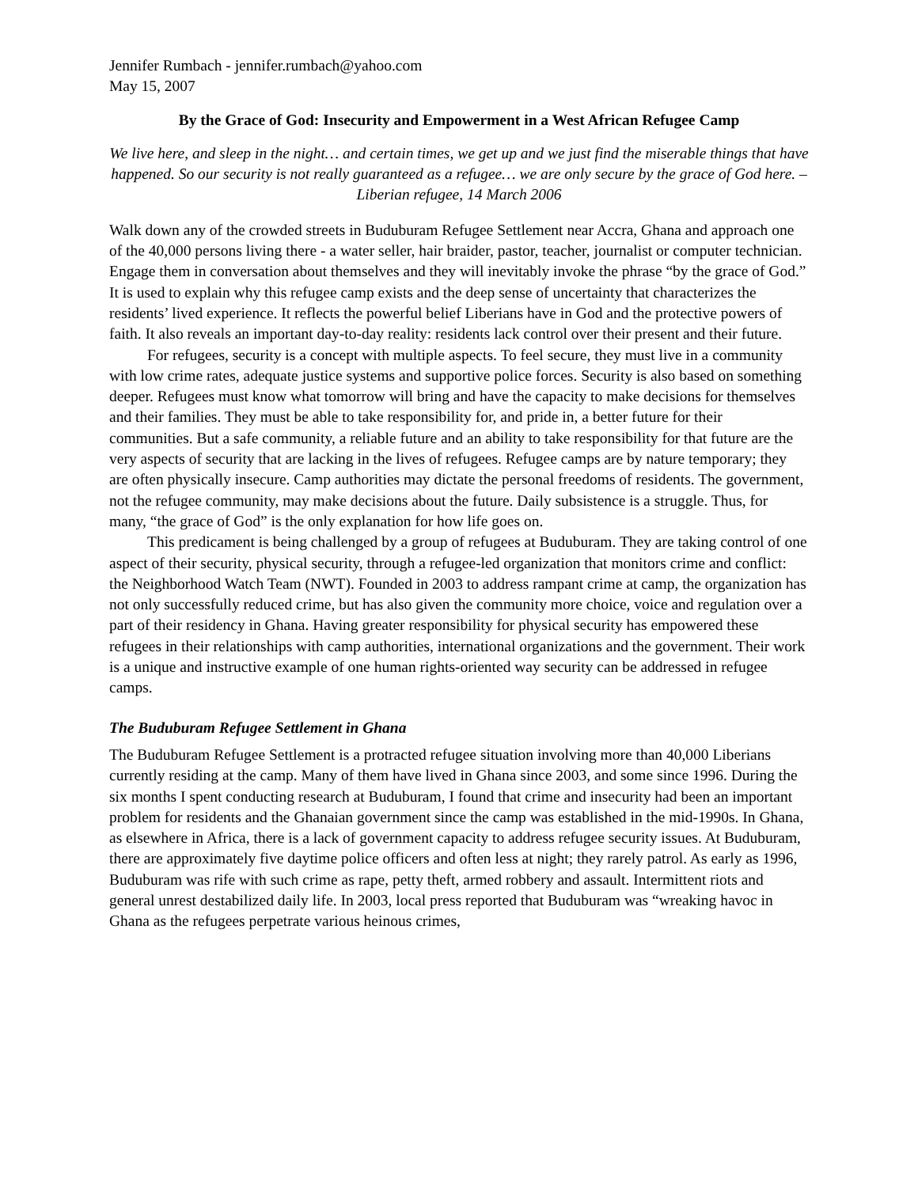Jennifer Rumbach - jennifer.rumbach@yahoo.com
May 15, 2007
By the Grace of God: Insecurity and Empowerment in a West African Refugee Camp
We live here, and sleep in the night… and certain times, we get up and we just find the miserable things that have happened. So our security is not really guaranteed as a refugee… we are only secure by the grace of God here. –Liberian refugee, 14 March 2006
Walk down any of the crowded streets in Buduburam Refugee Settlement near Accra, Ghana and approach one of the 40,000 persons living there - a water seller, hair braider, pastor, teacher, journalist or computer technician. Engage them in conversation about themselves and they will inevitably invoke the phrase “by the grace of God.” It is used to explain why this refugee camp exists and the deep sense of uncertainty that characterizes the residents’ lived experience. It reflects the powerful belief Liberians have in God and the protective powers of faith. It also reveals an important day-to-day reality: residents lack control over their present and their future.
For refugees, security is a concept with multiple aspects. To feel secure, they must live in a community with low crime rates, adequate justice systems and supportive police forces. Security is also based on something deeper. Refugees must know what tomorrow will bring and have the capacity to make decisions for themselves and their families. They must be able to take responsibility for, and pride in, a better future for their communities. But a safe community, a reliable future and an ability to take responsibility for that future are the very aspects of security that are lacking in the lives of refugees. Refugee camps are by nature temporary; they are often physically insecure. Camp authorities may dictate the personal freedoms of residents. The government, not the refugee community, may make decisions about the future. Daily subsistence is a struggle. Thus, for many, “the grace of God” is the only explanation for how life goes on.
This predicament is being challenged by a group of refugees at Buduburam. They are taking control of one aspect of their security, physical security, through a refugee-led organization that monitors crime and conflict: the Neighborhood Watch Team (NWT). Founded in 2003 to address rampant crime at camp, the organization has not only successfully reduced crime, but has also given the community more choice, voice and regulation over a part of their residency in Ghana. Having greater responsibility for physical security has empowered these refugees in their relationships with camp authorities, international organizations and the government. Their work is a unique and instructive example of one human rights-oriented way security can be addressed in refugee camps.
The Buduburam Refugee Settlement in Ghana
The Buduburam Refugee Settlement is a protracted refugee situation involving more than 40,000 Liberians currently residing at the camp. Many of them have lived in Ghana since 2003, and some since 1996. During the six months I spent conducting research at Buduburam, I found that crime and insecurity had been an important problem for residents and the Ghanaian government since the camp was established in the mid-1990s. In Ghana, as elsewhere in Africa, there is a lack of government capacity to address refugee security issues. At Buduburam, there are approximately five daytime police officers and often less at night; they rarely patrol. As early as 1996, Buduburam was rife with such crime as rape, petty theft, armed robbery and assault. Intermittent riots and general unrest destabilized daily life. In 2003, local press reported that Buduburam was “wreaking havoc in Ghana as the refugees perpetrate various heinous crimes,